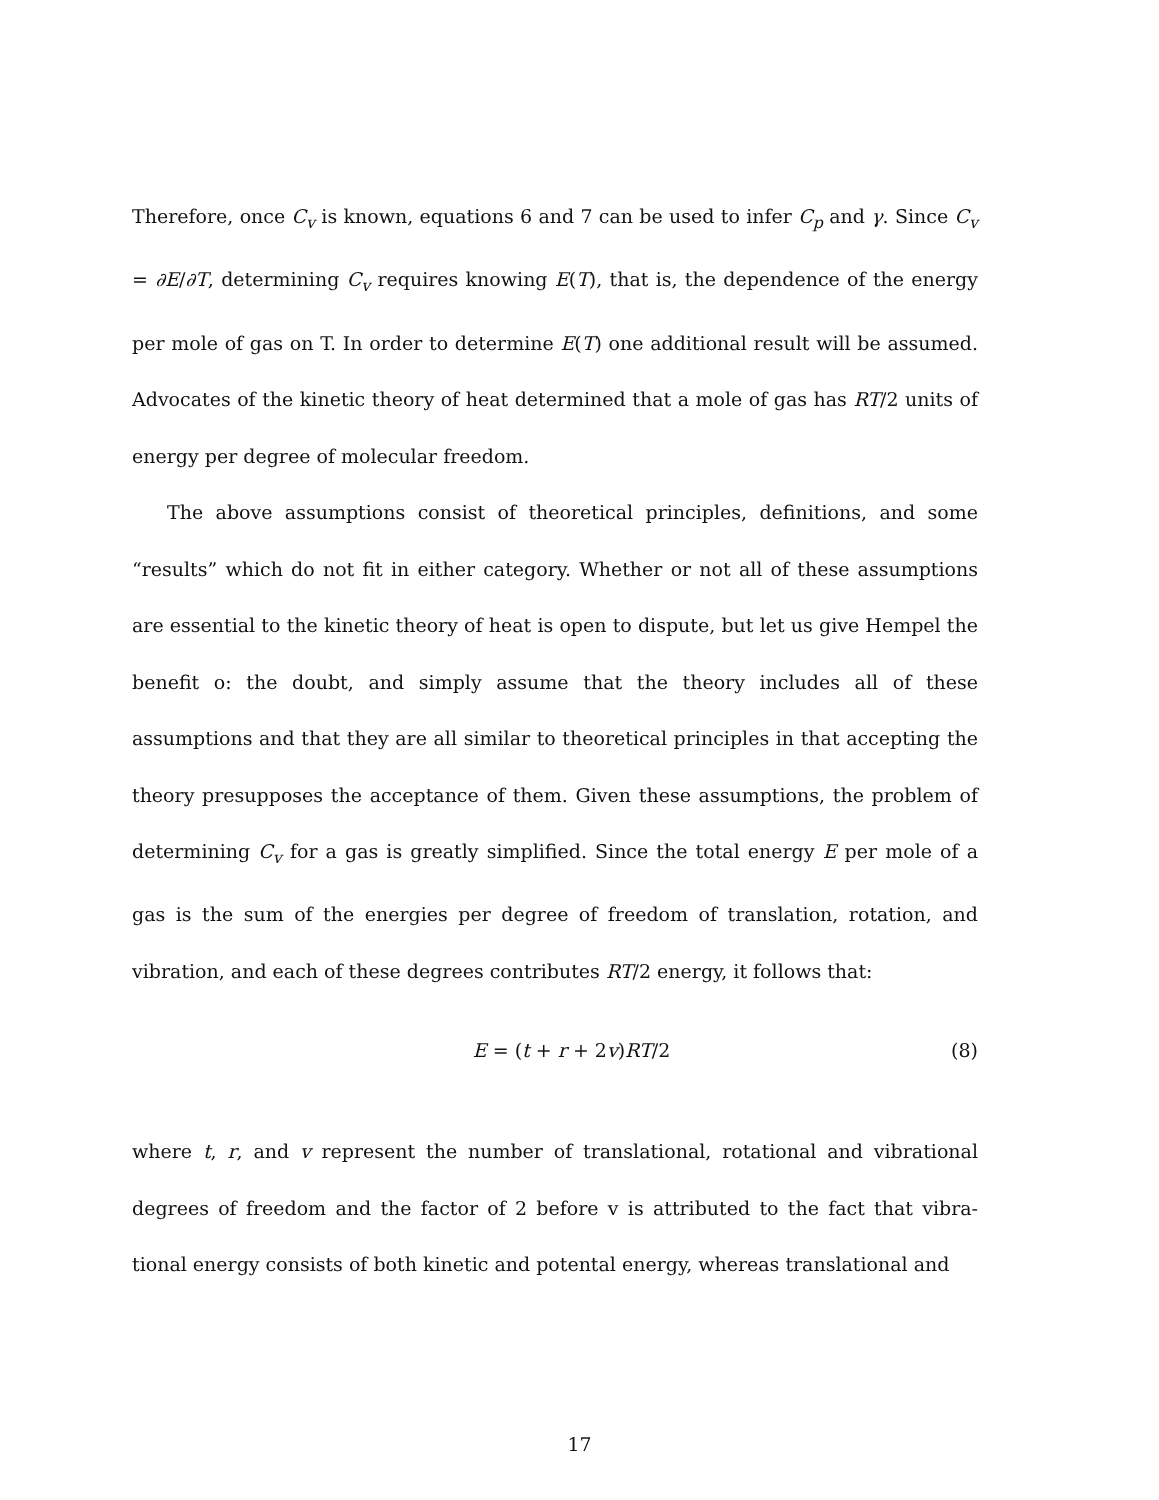Therefore, once C<sub>v</sub> is known, equations 6 and 7 can be used to infer C<sub>p</sub> and γ. Since C<sub>v</sub> = ∂E/∂T, determining C<sub>v</sub> requires knowing E(T), that is, the dependence of the energy per mole of gas on T. In order to determine E(T) one additional result will be assumed. Advocates of the kinetic theory of heat determined that a mole of gas has RT/2 units of energy per degree of molecular freedom.
The above assumptions consist of theoretical principles, definitions, and some “results” which do not fit in either category. Whether or not all of these assumptions are essential to the kinetic theory of heat is open to dispute, but let us give Hempel the benefit o: the doubt, and simply assume that the theory includes all of these assumptions and that they are all similar to theoretical principles in that accepting the theory presupposes the acceptance of them. Given these assumptions, the problem of determining C<sub>v</sub> for a gas is greatly simplified. Since the total energy E per mole of a gas is the sum of the energies per degree of freedom of translation, rotation, and vibration, and each of these degrees contributes RT/2 energy, it follows that:
E = (t + r + 2v)RT/2 (8)
where t, r, and v represent the number of translational, rotational and vibrational degrees of freedom and the factor of 2 before v is attributed to the fact that vibra- tional energy consists of both kinetic and potental energy, whereas translational and
17